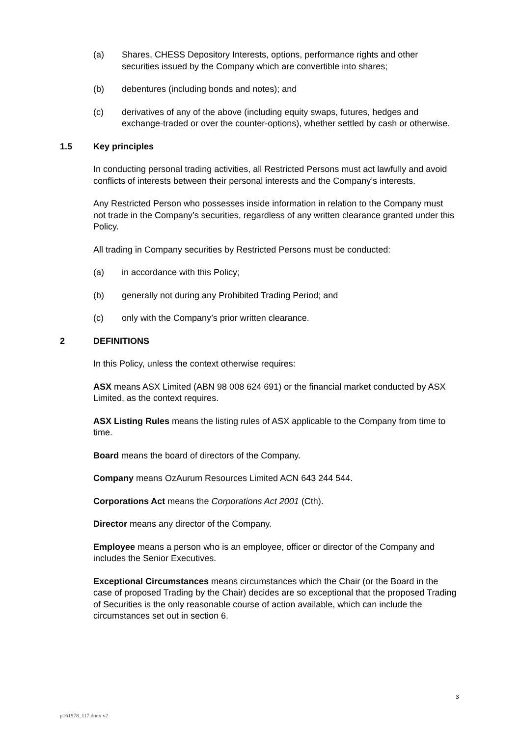(a) Shares, CHESS Depository Interests, options, performance rights and other securities issued by the Company which are convertible into shares;
(b) debentures (including bonds and notes); and
(c) derivatives of any of the above (including equity swaps, futures, hedges and exchange-traded or over the counter-options), whether settled by cash or otherwise.
1.5 Key principles
In conducting personal trading activities, all Restricted Persons must act lawfully and avoid conflicts of interests between their personal interests and the Company’s interests.
Any Restricted Person who possesses inside information in relation to the Company must not trade in the Company’s securities, regardless of any written clearance granted under this Policy.
All trading in Company securities by Restricted Persons must be conducted:
(a) in accordance with this Policy;
(b) generally not during any Prohibited Trading Period; and
(c) only with the Company’s prior written clearance.
2 DEFINITIONS
In this Policy, unless the context otherwise requires:
ASX means ASX Limited (ABN 98 008 624 691) or the financial market conducted by ASX Limited, as the context requires.
ASX Listing Rules means the listing rules of ASX applicable to the Company from time to time.
Board means the board of directors of the Company.
Company means OzAurum Resources Limited ACN 643 244 544.
Corporations Act means the Corporations Act 2001 (Cth).
Director means any director of the Company.
Employee means a person who is an employee, officer or director of the Company and includes the Senior Executives.
Exceptional Circumstances means circumstances which the Chair (or the Board in the case of proposed Trading by the Chair) decides are so exceptional that the proposed Trading of Securities is the only reasonable course of action available, which can include the circumstances set out in section 6.
3
p161978_117.docx v2